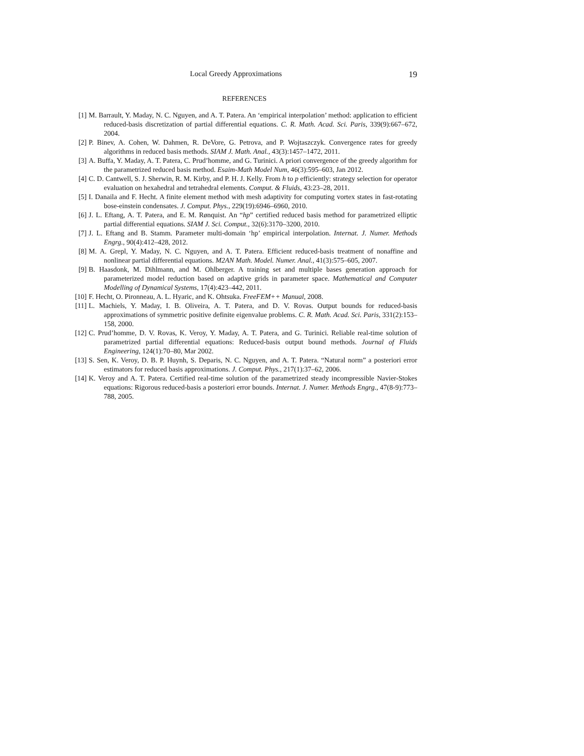Local Greedy Approximations 19
REFERENCES
[1] M. Barrault, Y. Maday, N. C. Nguyen, and A. T. Patera. An ‘empirical interpolation’ method: application to efficient reduced-basis discretization of partial differential equations. C. R. Math. Acad. Sci. Paris, 339(9):667–672, 2004.
[2] P. Binev, A. Cohen, W. Dahmen, R. DeVore, G. Petrova, and P. Wojtaszczyk. Convergence rates for greedy algorithms in reduced basis methods. SIAM J. Math. Anal., 43(3):1457–1472, 2011.
[3] A. Buffa, Y. Maday, A. T. Patera, C. Prud’homme, and G. Turinici. A priori convergence of the greedy algorithm for the parametrized reduced basis method. Esaim-Math Model Num, 46(3):595–603, Jan 2012.
[4] C. D. Cantwell, S. J. Sherwin, R. M. Kirby, and P. H. J. Kelly. From h to p efficiently: strategy selection for operator evaluation on hexahedral and tetrahedral elements. Comput. & Fluids, 43:23–28, 2011.
[5] I. Danaila and F. Hecht. A finite element method with mesh adaptivity for computing vortex states in fast-rotating bose-einstein condensates. J. Comput. Phys., 229(19):6946–6960, 2010.
[6] J. L. Eftang, A. T. Patera, and E. M. Rønquist. An “hp” certified reduced basis method for parametrized elliptic partial differential equations. SIAM J. Sci. Comput., 32(6):3170–3200, 2010.
[7] J. L. Eftang and B. Stamm. Parameter multi-domain ‘hp’ empirical interpolation. Internat. J. Numer. Methods Engrg., 90(4):412–428, 2012.
[8] M. A. Grepl, Y. Maday, N. C. Nguyen, and A. T. Patera. Efficient reduced-basis treatment of nonaffine and nonlinear partial differential equations. M2AN Math. Model. Numer. Anal., 41(3):575–605, 2007.
[9] B. Haasdonk, M. Dihlmann, and M. Ohlberger. A training set and multiple bases generation approach for parameterized model reduction based on adaptive grids in parameter space. Mathematical and Computer Modelling of Dynamical Systems, 17(4):423–442, 2011.
[10]
F. Hecht, O. Pironneau, A. L. Hyaric, and K. Ohtsuka. FreeFEM++ Manual, 2008.
[11]
L. Machiels, Y. Maday, I. B. Oliveira, A. T. Patera, and D. V. Rovas. Output bounds for reduced-basis approximations of symmetric positive definite eigenvalue problems. C. R. Math. Acad. Sci. Paris, 331(2):153–158, 2000.
[12]
C. Prud’homme, D. V. Rovas, K. Veroy, Y. Maday, A. T. Patera, and G. Turinici. Reliable real-time solution of parametrized partial differential equations: Reduced-basis output bound methods. Journal of Fluids Engineering, 124(1):70–80, Mar 2002.
[13]
S. Sen, K. Veroy, D. B. P. Huynh, S. Deparis, N. C. Nguyen, and A. T. Patera. “Natural norm” a posteriori error estimators for reduced basis approximations. J. Comput. Phys., 217(1):37–62, 2006.
[14]
K. Veroy and A. T. Patera. Certified real-time solution of the parametrized steady incompressible Navier-Stokes equations: Rigorous reduced-basis a posteriori error bounds. Internat. J. Numer. Methods Engrg., 47(8-9):773–788, 2005.